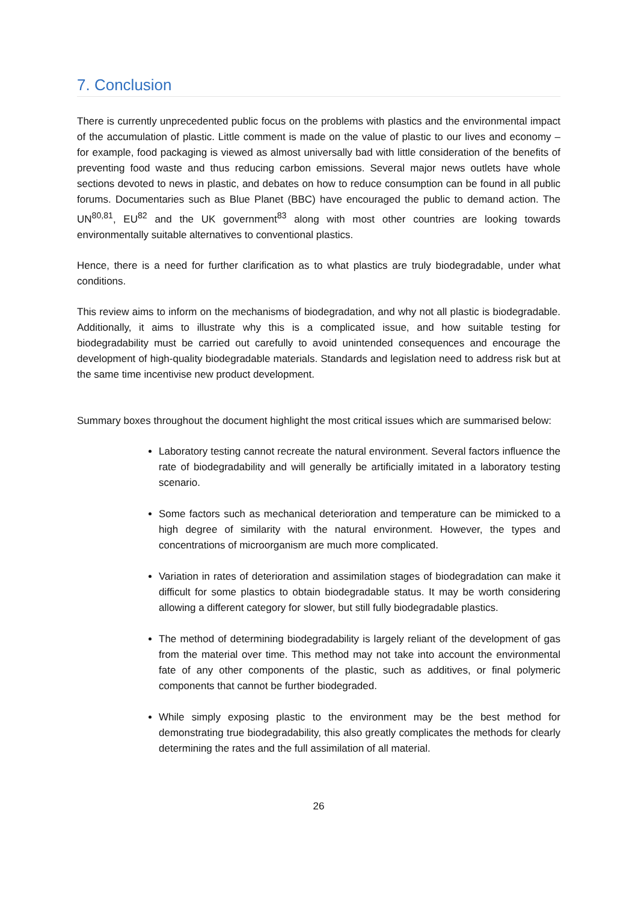7. Conclusion
There is currently unprecedented public focus on the problems with plastics and the environmental impact of the accumulation of plastic. Little comment is made on the value of plastic to our lives and economy – for example, food packaging is viewed as almost universally bad with little consideration of the benefits of preventing food waste and thus reducing carbon emissions. Several major news outlets have whole sections devoted to news in plastic, and debates on how to reduce consumption can be found in all public forums. Documentaries such as Blue Planet (BBC) have encouraged the public to demand action. The UN<sup>80,81</sup>, EU<sup>82</sup> and the UK government<sup>83</sup> along with most other countries are looking towards environmentally suitable alternatives to conventional plastics.
Hence, there is a need for further clarification as to what plastics are truly biodegradable, under what conditions.
This review aims to inform on the mechanisms of biodegradation, and why not all plastic is biodegradable. Additionally, it aims to illustrate why this is a complicated issue, and how suitable testing for biodegradability must be carried out carefully to avoid unintended consequences and encourage the development of high-quality biodegradable materials. Standards and legislation need to address risk but at the same time incentivise new product development.
Summary boxes throughout the document highlight the most critical issues which are summarised below:
Laboratory testing cannot recreate the natural environment. Several factors influence the rate of biodegradability and will generally be artificially imitated in a laboratory testing scenario.
Some factors such as mechanical deterioration and temperature can be mimicked to a high degree of similarity with the natural environment. However, the types and concentrations of microorganism are much more complicated.
Variation in rates of deterioration and assimilation stages of biodegradation can make it difficult for some plastics to obtain biodegradable status. It may be worth considering allowing a different category for slower, but still fully biodegradable plastics.
The method of determining biodegradability is largely reliant of the development of gas from the material over time. This method may not take into account the environmental fate of any other components of the plastic, such as additives, or final polymeric components that cannot be further biodegraded.
While simply exposing plastic to the environment may be the best method for demonstrating true biodegradability, this also greatly complicates the methods for clearly determining the rates and the full assimilation of all material.
26